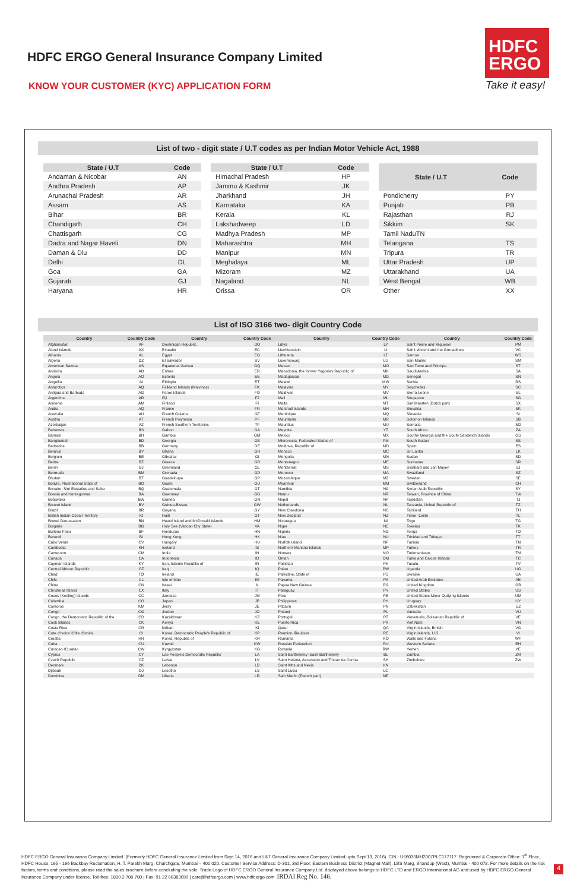HDFC ERGO General Insurance Company Limited
HDFC
ERGO
KNOW YOUR CUSTOMER (KYC) APPLICATION FORM
Take it easy!
List of two - digit state / U.T codes as per Indian Motor Vehicle Act, 1988
| State / U.T | Code |
| --- | --- |
| Andaman & Nicobar | AN |
| Andhra Pradesh | AP |
| Arunachal Pradesh | AR |
| Assam | AS |
| Bihar | BR |
| Chandigarh | CH |
| Chattisgarh | CG |
| Dadra and Nagar Haveli | DN |
| Daman & Diu | DD |
| Delhi | DL |
| Goa | GA |
| Gujarati | GJ |
| Haryana | HR |
| State / U.T | Code |
| --- | --- |
| Himachal Pradesh | HP |
| Jammu & Kashmir | JK |
| Jharkhand | JH |
| Karnataka | KA |
| Kerala | KL |
| Lakshadweep | LD |
| Madhya Pradesh | MP |
| Maharashtra | MH |
| Manipur | MN |
| Meghalaya | ML |
| Mizoram | MZ |
| Nagaland | NL |
| Orissa | OR |
| State / U.T | Code |
| --- | --- |
| Pondicherry | PY |
| Punjab | PB |
| Rajasthan | RJ |
| Sikkim | SK |
| Tamil NaduTN | |
| Telangana | TS |
| Tripura | TR |
| Uttar Pradesh | UP |
| Uttarakhand | UA |
| West Bengal | WB |
| Other | XX |
List of ISO 3166 two- digit Country Code
| Country | Country Code | Country | Country Code | Country | Country Code | Country | Country Code |
| --- | --- | --- | --- | --- | --- | --- | --- |
| Afghanistan | AF | Dominican Republic | DO | Libya | LY | Saint Pierre and Miquelon | PM |
| Aland Islands | AX | Ecuador | EC | Liechtenstein | LI | Saint vincent and the Grenadines | VC |
| Albania | AL | Egypt | EG | Lithuania | LT | Samoa | WS |
| Algeria | DZ | El Salvador | SV | Luxembourg | LU | San Marino | SM |
| American Samoa | AS | Equatorial Guinea | GQ | Macao | MO | Sao Tome and Principe | ST |
| Andorra | AD | Eritrea | ER | Macedonia, the former Yugoslav Republic of | MK | Saudi Arabia | SA |
| Angola | AO | Estonia | EE | Madagascar | MG | Senegal | SN |
| Anguilla | AI | Ethiopia | ET | Malawi | MW | Serbia | RS |
| Antarctica | AQ | Falkland Islands (Malvinas) | FK | Malaysia | MY | Seychelles | SC |
| Antigua and Barbuda | AG | Faroe Islands | FO | Maldives | MV | Sierra Leone | SL |
| Argentina | AR | Fiji | FJ | Mali | ML | Singapore | SG |
| Armenia | AM | Finland | FI | Malta | MT | Sint Maarten (Dutch part) | SX |
| Aruba | AQ | France | FR | Marshall Islands | MH | Slovakia | SK |
| Australia | AU | French Guiana | GF | Martinique | MQ | Slovenia | SI |
| Austria | AT | French Polynesia | PF | Mauritania | MR | Solomon Islands | SB |
| Azerbaijan | AZ | French Southern Territories | TF | Mauritius | MU | Somalia | SO |
| Bahamas | BS | Gabon | GA | Mayotte | YT | South Africa | ZA |
| Bahrain | BH | Gambia | GM | Mexico | MX | Southe Georgia and the South Sandwich Islands | GS |
| Bangladesh | BD | Georgia | GE | Micronesia, Federated States of | FM | South Sudan | SS |
| Barbados | BB | Germany | DE | Moldova, Republic of | MD | Spain | ES |
| Belarus | BY | Ghana | GH | Monaco | MC | Sri Lanka | LK |
| Belgium | BE | Gibraltar | GI | Mongolia | MN | Sudan | SD |
| Belize | BZ | Greece | GR | Montenegro | ME | Suriname | SR |
| Benin | BJ | Greenland | GL | Montserrat | MS | Svalbard and Jan Mayen | SJ |
| Bermuda | BM | Grenada | GD | Morocco | MA | Swaziland | SZ |
| Bhutan | BT | Guadeloupe | GP | Mozambique | MZ | Swedan | SE |
| Bolivia, Plurinational State of | BO | Guam | GU | Myanmar | MM | Switzerland | CH |
| Bonaire, Sint Eustatius and Saba | BQ | Guatemala | GT | Namibia | NA | Syrian Arab Republic | SY |
| Bosnia and Herzegovina | BA | Guernsey | GG | Nauru | NR | Taiwan, Province of China | TW |
| Botswana | BW | Guinea | GN | Nepal | NP | Tajikistan | TJ |
| Bouvet Island | BV | Guinea-Bissau | GW | Netherlands | NL | Tanzania, United Republic of | TZ |
| Brazil | BR | Guyana | GY | New Claedonia | NC | Tahiland | TH |
| British Indian Ocean Territory | IO | Haiti | GT | New Zealand | NZ | Timor -Leste | TL |
| Brunei Darussalam | BN | Heard Island and McDonald Islands | HM | Nicaragua | NI | Togo | TG |
| Bulgaria | BG | Holy See (Vatican City State) | VA | Niger | NE | Tokelau | TK |
| Burkina Faso | BF | Honduras | HN | Nigeria | NG | Tonga | TO |
| Burundi | BI | Hong Kong | HK | Niue | NU | Trinidad and Tobago | TT |
| Cabo Verde | CV | Hungary | HU | Norfolk Island | NF | Tunisia | TN |
| Cambodia | KH | Iceland | IS | Northern Mariana Islands | MP | Turkey | TR |
| Cameroon | CM | India | IN | Norway | NO | Turkmenistan | TM |
| Canada | CA | Indonesia | ID | Oman | OM | Turks and Caicos Islands | TC |
| Cayman Islands | KY | Iran, Islamic Republic of | IR | Pakistan | PK | Tuvalu | TV |
| Central African Republic | CF | Iraq | IQ | Palau | PW | Uganda | UG |
| Chad | TO | Ireland | IE | Palestine, State of | PS | Ukraine | UA |
| Chile | CL | Isle of Man | IM | Panama | PA | United Arab Emirates | AE |
| China | CN | Israel | IL | Papua New Guinea | PG | United Kingdom | GB |
| Christmas Island | CX | Italy | IT | Paraguay | PY | United States | US |
| Cocos (Keeling) Islands | CC | Jamaica | JM | Peru | PE | United States Minor Outlying Islands | UM |
| Colombia | CO | Japan | JP | Philippines | PH | Uruguay | UY |
| Comoros | KM | Jersy | JE | Pitcairn | PN | Uzbekistan | UZ |
| Congo | CG | Jordan | JO | Poland | PL | Vanuatu | VU |
| Congo, the Democratic Republic of the | CD | Kazakhstan | KZ | Portugal | PT | Venezuela, Bolivarian Republic of | VE |
| Cook Islands | CK | Kenya | KE | Puerto Rica | PR | Viet Nam | VN |
| Costa Rica | CR | kiribati | KI | Qatar | QA | Virgin Islands, British | VG |
| Cote d'Ivoire ICfite d'Ivoire | CI | Korea, Democratic People's Republic of | KP | Reunion IReuioun | RE | Virgin Islands, U.S. | VI |
| Croatia | HR | Korea, Republic of | KR | Romania | RO | Walls and Futana | WF |
| Cuba | CU | Kuwait | KW | Russian Federation | RU | Western Sahara | EH |
| Curacao ICurafao | CW | Kyrgyzstan | KG | Rwanda | RW | Yemen | YE |
| Cyprus | CY | Lao People's Democratic Republic | LA | Saint Barthelemy ISaint Barthelemy | BL | Zambia | ZM |
| Czech Republic | CZ | Latvia | LV | Saint Helena, Ascension and Tristan da Cunha | SH | Zimbabwe | ZW |
| Denmark | DK | Lebanon | LB | Saint Kitts and Nevis | KN | | |
| Djibouti | DJ | Lesotho | LS | Saint Lucia | LC | | |
| Dominica | DM | Liberia | LR | Sain Martin (French part) | MF | | |
HDFC ERGO General Insurance Company Limited. (Formerly HDFC General Insurance Limited from Sept 14, 2016 and L&T General Insurance Company Limited upto Sept 13, 2016). CIN : U66030MH2007PLC177117. Registered & Corporate Office: 1<sup>st</sup> Floor, HDFC House, 165 - 166 Backbay Reclamation, H. T. Parekh Marg, Churchgate, Mumbai – 400 020. Customer Service Address: D-301, 3rd Floor, Eastern Business District (Magnet Mall), LBS Marg, Bhandup (West), Mumbai - 400 078. For more details on the risk factors, terms and conditions, please read the sales brochure before concluding the sale. Trade Logo of HDFC ERGO General Insurance Company Ltd. displayed above belongs to HDFC LTD and ERGO International AG and used by HDFC ERGO General Insurance Company under license. Toll-free: 1800 2 700 700 | Fax: 91 22 66383699 | care@hdfcergo.com | www.hdfcergo.com. IRDAI Reg No. 146.
4